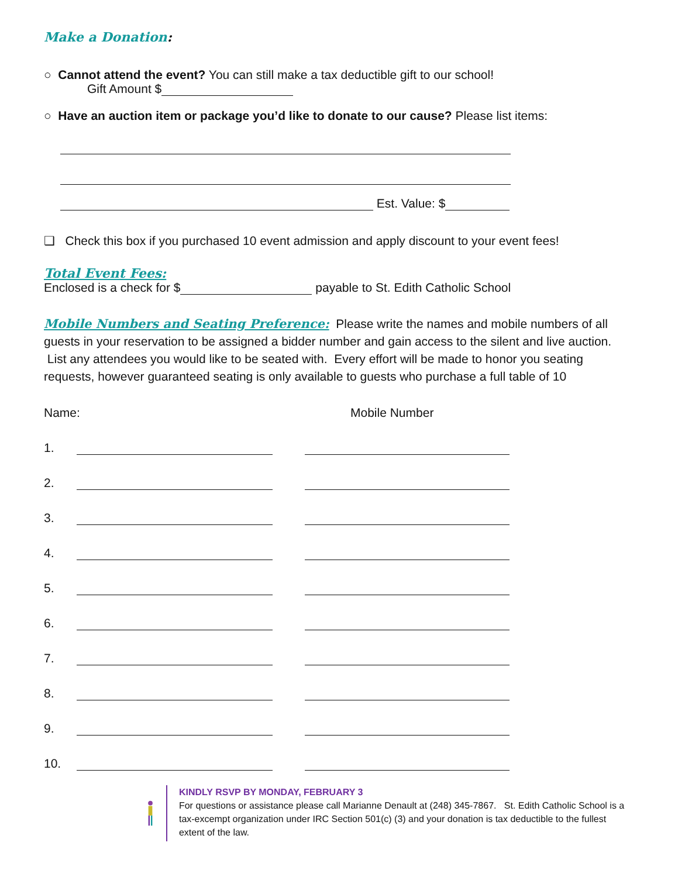Make a Donation:
○ Cannot attend the event? You can still make a tax deductible gift to our school!
Gift Amount $
○ Have an auction item or package you’d like to donate to our cause? Please list items:
Est. Value: $
❑ Check this box if you purchased 10 event admission and apply discount to your event fees!
Total Event Fees:
Enclosed is a check for $ payable to St. Edith Catholic School
Mobile Numbers and Seating Preference: Please write the names and mobile numbers of all guests in your reservation to be assigned a bidder number and gain access to the silent and live auction. List any attendees you would like to be seated with. Every effort will be made to honor you seating requests, however guaranteed seating is only available to guests who purchase a full table of 10
Name: Mobile Number
1.
2.
3.
4.
5.
6.
7.
8.
9.
10.
KINDLY RSVP BY MONDAY, FEBRUARY 3
For questions or assistance please call Marianne Denault at (248) 345-7867. St. Edith Catholic School is a tax-excempt organization under IRC Section 501(c) (3) and your donation is tax deductible to the fullest extent of the law.